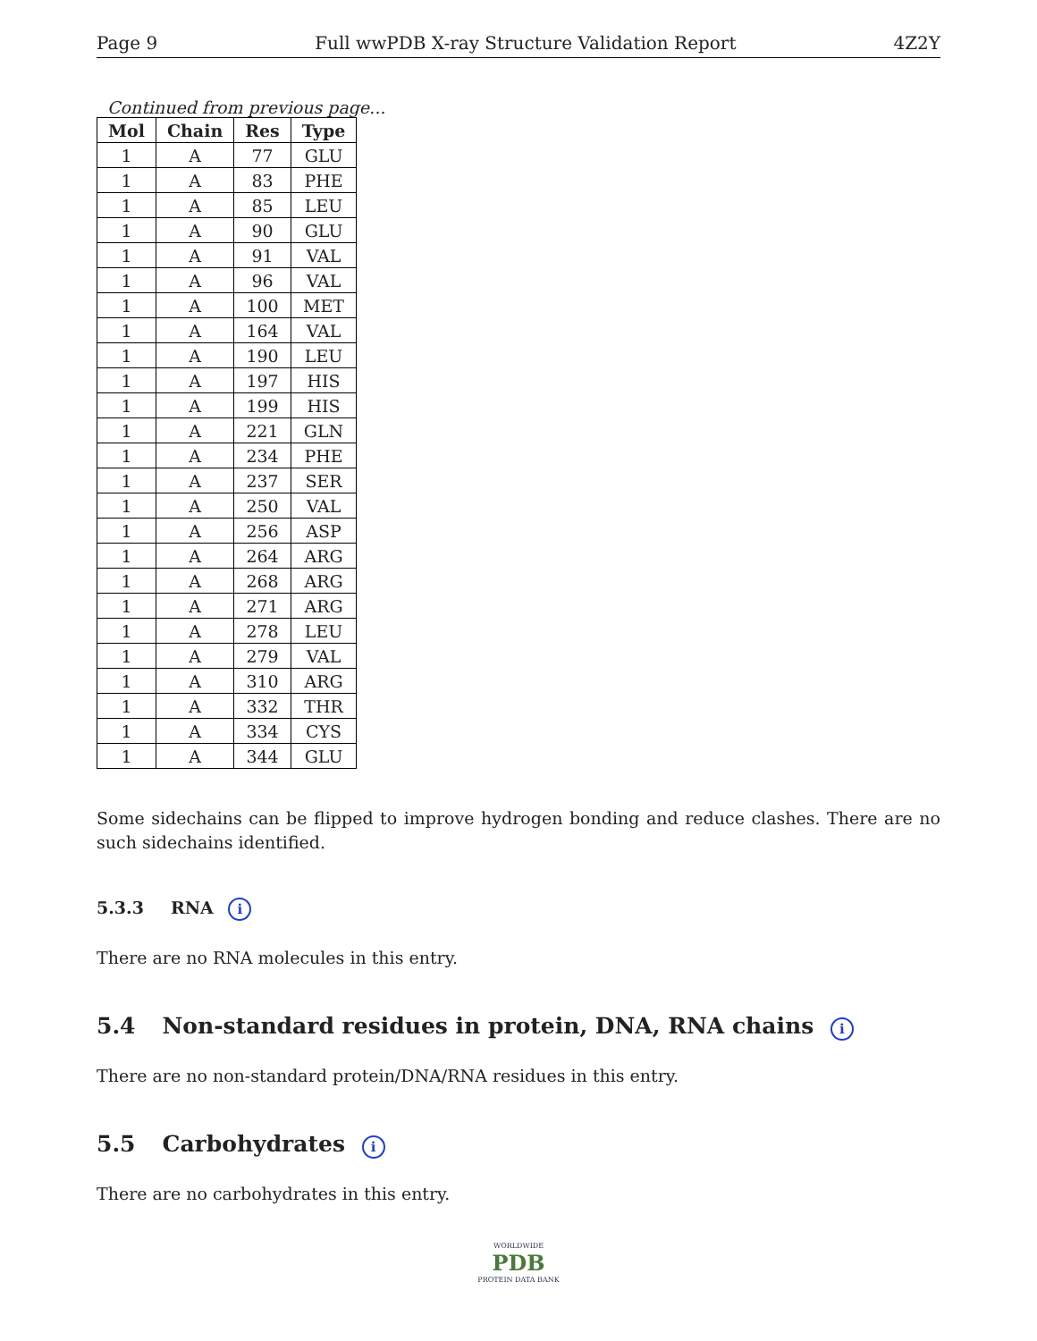Page 9 Full wwPDB X-ray Structure Validation Report 4Z2Y
Continued from previous page...
| Mol | Chain | Res | Type |
| --- | --- | --- | --- |
| 1 | A | 77 | GLU |
| 1 | A | 83 | PHE |
| 1 | A | 85 | LEU |
| 1 | A | 90 | GLU |
| 1 | A | 91 | VAL |
| 1 | A | 96 | VAL |
| 1 | A | 100 | MET |
| 1 | A | 164 | VAL |
| 1 | A | 190 | LEU |
| 1 | A | 197 | HIS |
| 1 | A | 199 | HIS |
| 1 | A | 221 | GLN |
| 1 | A | 234 | PHE |
| 1 | A | 237 | SER |
| 1 | A | 250 | VAL |
| 1 | A | 256 | ASP |
| 1 | A | 264 | ARG |
| 1 | A | 268 | ARG |
| 1 | A | 271 | ARG |
| 1 | A | 278 | LEU |
| 1 | A | 279 | VAL |
| 1 | A | 310 | ARG |
| 1 | A | 332 | THR |
| 1 | A | 334 | CYS |
| 1 | A | 344 | GLU |
Some sidechains can be flipped to improve hydrogen bonding and reduce clashes. There are no such sidechains identified.
5.3.3 RNA i
There are no RNA molecules in this entry.
5.4 Non-standard residues in protein, DNA, RNA chains i
There are no non-standard protein/DNA/RNA residues in this entry.
5.5 Carbohydrates i
There are no carbohydrates in this entry.
WORLDWIDE
PDB
PROTEIN DATA BANK